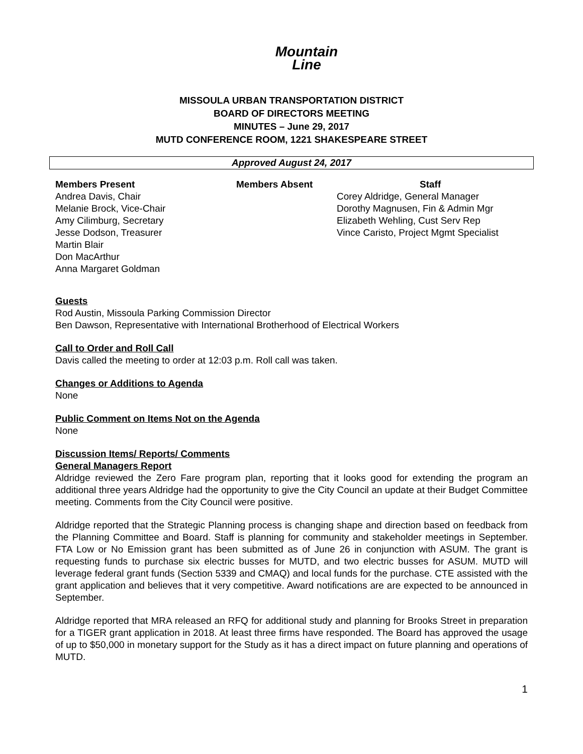Mountain
Line
MISSOULA URBAN TRANSPORTATION DISTRICT
BOARD OF DIRECTORS MEETING
MINUTES – June 29, 2017
MUTD CONFERENCE ROOM, 1221 SHAKESPEARE STREET
Approved August 24, 2017
Members Present
Andrea Davis, Chair
Melanie Brock, Vice-Chair
Amy Cilimburg, Secretary
Jesse Dodson, Treasurer
Martin Blair
Don MacArthur
Anna Margaret Goldman
Members Absent Staff
Corey Aldridge, General Manager
Dorothy Magnusen, Fin & Admin Mgr
Elizabeth Wehling, Cust Serv Rep
Vince Caristo, Project Mgmt Specialist
Guests
Rod Austin, Missoula Parking Commission Director
Ben Dawson, Representative with International Brotherhood of Electrical Workers
Call to Order and Roll Call
Davis called the meeting to order at 12:03 p.m. Roll call was taken.
Changes or Additions to Agenda
None
Public Comment on Items Not on the Agenda
None
Discussion Items/ Reports/ Comments
General Managers Report
Aldridge reviewed the Zero Fare program plan, reporting that it looks good for extending the program an additional three years Aldridge had the opportunity to give the City Council an update at their Budget Committee meeting. Comments from the City Council were positive.
Aldridge reported that the Strategic Planning process is changing shape and direction based on feedback from the Planning Committee and Board. Staff is planning for community and stakeholder meetings in September. FTA Low or No Emission grant has been submitted as of June 26 in conjunction with ASUM. The grant is requesting funds to purchase six electric busses for MUTD, and two electric busses for ASUM. MUTD will leverage federal grant funds (Section 5339 and CMAQ) and local funds for the purchase. CTE assisted with the grant application and believes that it very competitive. Award notifications are are expected to be announced in September.
Aldridge reported that MRA released an RFQ for additional study and planning for Brooks Street in preparation for a TIGER grant application in 2018. At least three firms have responded. The Board has approved the usage of up to $50,000 in monetary support for the Study as it has a direct impact on future planning and operations of MUTD.
1